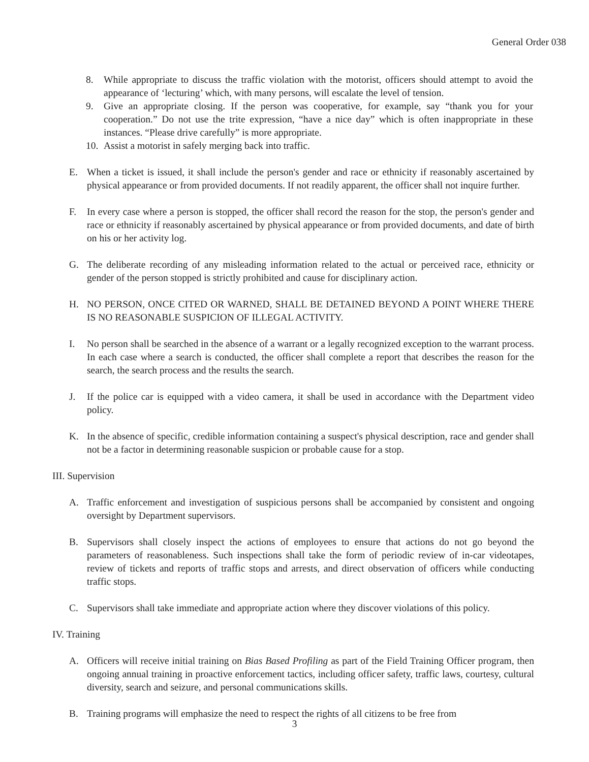General Order 038
8. While appropriate to discuss the traffic violation with the motorist, officers should attempt to avoid the appearance of ‘lecturing’ which, with many persons, will escalate the level of tension.
9. Give an appropriate closing. If the person was cooperative, for example, say “thank you for your cooperation.” Do not use the trite expression, “have a nice day” which is often inappropriate in these instances. “Please drive carefully” is more appropriate.
10. Assist a motorist in safely merging back into traffic.
E. When a ticket is issued, it shall include the person's gender and race or ethnicity if reasonably ascertained by physical appearance or from provided documents. If not readily apparent, the officer shall not inquire further.
F. In every case where a person is stopped, the officer shall record the reason for the stop, the person's gender and race or ethnicity if reasonably ascertained by physical appearance or from provided documents, and date of birth on his or her activity log.
G. The deliberate recording of any misleading information related to the actual or perceived race, ethnicity or gender of the person stopped is strictly prohibited and cause for disciplinary action.
H. NO PERSON, ONCE CITED OR WARNED, SHALL BE DETAINED BEYOND A POINT WHERE THERE IS NO REASONABLE SUSPICION OF ILLEGAL ACTIVITY.
I. No person shall be searched in the absence of a warrant or a legally recognized exception to the warrant process. In each case where a search is conducted, the officer shall complete a report that describes the reason for the search, the search process and the results the search.
J. If the police car is equipped with a video camera, it shall be used in accordance with the Department video policy.
K. In the absence of specific, credible information containing a suspect's physical description, race and gender shall not be a factor in determining reasonable suspicion or probable cause for a stop.
III. Supervision
A. Traffic enforcement and investigation of suspicious persons shall be accompanied by consistent and ongoing oversight by Department supervisors.
B. Supervisors shall closely inspect the actions of employees to ensure that actions do not go beyond the parameters of reasonableness. Such inspections shall take the form of periodic review of in-car videotapes, review of tickets and reports of traffic stops and arrests, and direct observation of officers while conducting traffic stops.
C. Supervisors shall take immediate and appropriate action where they discover violations of this policy.
IV. Training
A. Officers will receive initial training on Bias Based Profiling as part of the Field Training Officer program, then ongoing annual training in proactive enforcement tactics, including officer safety, traffic laws, courtesy, cultural diversity, search and seizure, and personal communications skills.
B. Training programs will emphasize the need to respect the rights of all citizens to be free from
3